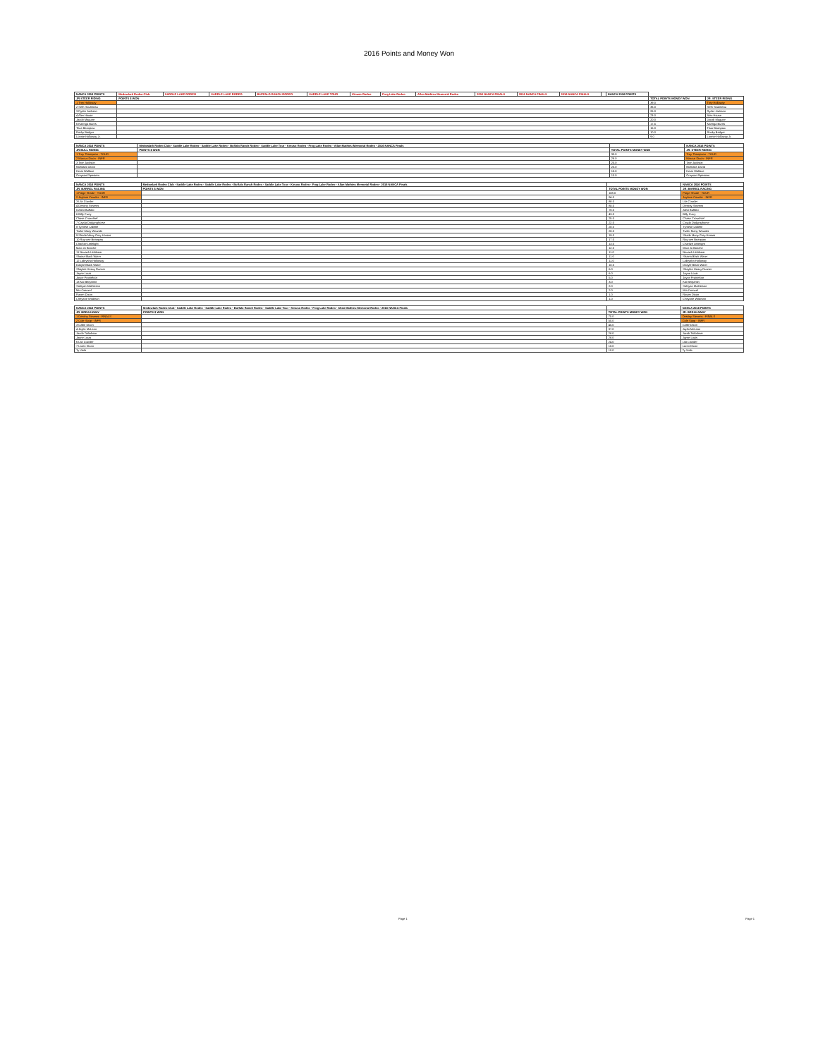2016 Points and Money Won
| NANCA 2016 POINTS | Medowlark Rodeo Club | SADDLE LAKE RODEO | SADDLE LAKE RODEO | BUFFALO RANCH RODEO | SADDLE LAKE TOUR | Kinuso Rodeo | Frog Lake Rodeo | Allan Mathieu Memorial Rodeo | 2016 NANCA FINALS | 2016 NANCA FINALS | 2016 NANCA FINALS | | NANCA 2016 POINTS | | |
| --- | --- | --- | --- | --- | --- | --- | --- | --- | --- | --- | --- | --- | --- | --- | --- |
| JR STEER RIDING | POINTS $ WON | | | | | | | | | | | | | TOTAL POINTS MONEY WON | JR. STEER RIDING |
| 1 Trey Holloway | | | | | | | | | | | | | | 39.0 | Trey Holloway |
| 2 Seth Soulmeau | | | | | | | | | | | | | | 36.0 | Seth Soulmeau |
| 3 Ryder Jackson | | | | | | | | | | | | | | 26.0 | Ryder Jackson |
| 4 Alex House | | | | | | | | | | | | | | 23.0 | Alex House |
| Jacob Maguire | | | | | | | | | | | | | | 20.0 | Jacob Maguire |
| 6 Kaeriga Burns | | | | | | | | | | | | | | 17.5 | Kaeriga Burns |
| Titus Beanpaw | | | | | | | | | | | | | | 16.0 | Titus Beanpaw |
| Rocky Badger | | | | | | | | | | | | | | 10.0 | Rocky Badger |
| Lonnie Holloway Jr. | | | | | | | | | | | | | | 9.0 | Lonnie Holloway Jr. |
| NANCA 2016 POINTS | Medowlark Rodeo Club · Saddle Lake Rodeo · Saddle Lake Rodeo · Buffalo Ranch Rodeo · Saddle Lake Tour · Kinuso Rodeo · Frog Lake Rodeo · Allan Mathieu Memorial Rodeo · 2016 NANCA Finals | | NANCA 2016 POINTS |
| --- | --- | --- | --- |
| JR BULL RIDING | POINTS $ WON | TOTAL POINTS MONEY WON | JR. STEER RIDING |
| 1 Trey Thompson - TOUR | | 30.0 | Trey Thompson - TOUR |
| 2 Marcus Dixon - INFR | | 28.0 | Marcus Dixon - INFR |
| 3 Tate Jackson | | 20.0 | Tate Jackson |
| Nicholas David | | 20.0 | Nicholas David |
| Kevin Wallace | | 18.0 | Kevin Wallace |
| Greyson Pipestem | | 10.0 | Greyson Pipestem |
| NANCA 2016 POINTS | Medowlark Rodeo Club · Saddle Lake Rodeo · Saddle Lake Rodeo · Buffalo Ranch Rodeo · Saddle Lake Tour · Kinuso Rodeo · Frog Lake Rodeo · Allan Mathieu Memorial Rodeo · 2016 NANCA Finals | | NANCA 2016 POINTS |
| --- | --- | --- | --- |
| JR. BARREL RACING | POINTS $ WON | TOTAL POINTS MONEY WON | JR. BARREL RACING |
| 1 Paige Shade - TOUR | | 108.0 | Paige Shade - TOUR |
| 2 Jaylene Cowder - INFR | | 94.0 | Jaylene Cowder - INFR |
| 3 Lila Cowder | | 88.0 | Lila Cowder |
| 4 Destiny Stevens | | 80.0 | Destiny Stevens |
| 5 Alexi BuffaIo | | 78.0 | Alexi BuffaIo |
| 6 Billy Curry | | 43.0 | Billy Curry |
| Chase Crowchief | | 25.0 | Chase Crowchief |
| 7 Cayda Dodginghorse | | 22.0 | Cayda Dodginghorse |
| 8 Tymese Labelle | | 20.0 | Tymese Labelle |
| Twiler Many Wounds | | 20.0 | Twiler Many Wounds |
| 9 Shade Many Grey Horses | | 19.0 | Shade Many Grey Horses |
| 10 Ray-cee Beanpaw | | 17.0 | Ray-cee Beanpaw |
| Charlize Littlelight | | 13.0 | Charlize Littlelight |
| Maci Jo Bonche | | 12.0 | Maci Jo Bonche |
| 11 Navaeh Littlebear | | 11.0 | Navaeh Littlebear |
| Shaina Black Water | | 11.0 | Shaina Black Water |
| 12 Labrysha Holloway | | 11.0 | Labrysha Holloway |
| Dasyle Black Water | | 10.0 | Dasyle Black Water |
| Shaylee Heavy Runner | | 6.0 | Shaylee Heavy Runner |
| Jayne Louis | | 6.0 | Jayne Louis |
| Joyce Prairiefoot | | 5.0 | Joyce Prairiefoot |
| 13 Kai Benjamin | | 3.0 | Kai Benjamin |
| Sahiyan Mathieson | | 2.0 | Sahiyan Mathieson |
| Mia Orenzel | | 2.0 | Mia Orenzel |
| Raven Dixon | | 1.0 | Raven Dixon |
| Cheyane Wildman | | 1.0 | Cheyane Wildman |
| NANCA 2016 POINTS | Medowlark Rodeo Club · Saddle Lake Rodeo · Saddle Lake Rodeo · Buffalo Ranch Rodeo · Saddle Lake Tour · Kinuso Rodeo · Frog Lake Rodeo · Allan Mathieu Memorial Rodeo · 2016 NANCA Finals | | NANCA 2016 POINTS |
| --- | --- | --- | --- |
| JR. BREAKAWAY | POINTS $ WON | TOTAL POINTS MONEY WON | JR. BREAKAWAY |
| 1 Destiny Stevens - FINALS | | 75.0 | Destiny Stevens - FINALS |
| 2 Cole Soop - INFR | | 50.0 | Cole Soop - INFR |
| 3 Callie Dixon | | 45.0 | Callie Dixon |
| 4 Jaylin McLean | | 37.0 | Jaylin McLean |
| Jacob Tailorbear | | 28.0 | Jacob Tailorbear |
| Jayne Louis | | 28.0 | Jayne Louis |
| 6 Lila Cowder | | 24.0 | Lila Cowder |
| 7 Laren Dixon | | 18.0 | Laren Dixon |
| Ty Viele | | 10.0 | Ty Viele |
Page 1 Page 1